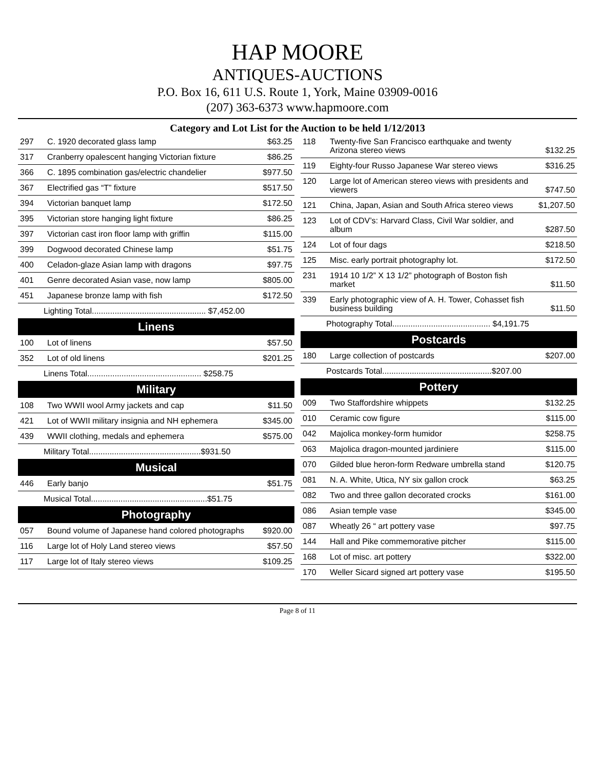HAP MOORE
ANTIQUES-AUCTIONS
P.O. Box 16, 611 U.S. Route 1, York, Maine 03909-0016
(207) 363-6373 www.hapmoore.com
Category and Lot List for the Auction to be held 1/12/2013
| 297 | C. 1920 decorated glass lamp | $63.25 |
| 317 | Cranberry opalescent hanging Victorian fixture | $86.25 |
| 366 | C. 1895 combination gas/electric chandelier | $977.50 |
| 367 | Electrified gas “T” fixture | $517.50 |
| 394 | Victorian banquet lamp | $172.50 |
| 395 | Victorian store hanging light fixture | $86.25 |
| 397 | Victorian cast iron floor lamp with griffin | $115.00 |
| 399 | Dogwood decorated Chinese lamp | $51.75 |
| 400 | Celadon-glaze Asian lamp with dragons | $97.75 |
| 401 | Genre decorated Asian vase, now lamp | $805.00 |
| 451 | Japanese bronze lamp with fish | $172.50 |
| Lighting Total.................................................. $7,452.00 | | |
Linens
| 100 | Lot of linens | $57.50 |
| 352 | Lot of old linens | $201.25 |
| Linens Total.................................................. $258.75 | | |
Military
| 108 | Two WWII wool Army jackets and cap | $11.50 |
| 421 | Lot of WWII military insignia and NH ephemera | $345.00 |
| 439 | WWII clothing, medals and ephemera | $575.00 |
| Military Total.................................................$931.50 | | |
Musical
| 446 | Early banjo | $51.75 |
| Musical Total...................................................$51.75 | | |
Photography
| 057 | Bound volume of Japanese hand colored photographs | $920.00 |
| 116 | Large lot of Holy Land stereo views | $57.50 |
| 117 | Large lot of Italy stereo views | $109.25 |
| 118 | Twenty-five San Francisco earthquake and twenty Arizona stereo views | $132.25 |
| 119 | Eighty-four Russo Japanese War stereo views | $316.25 |
| 120 | Large lot of American stereo views with presidents and viewers | $747.50 |
| 121 | China, Japan, Asian and South Africa stereo views | $1,207.50 |
| 123 | Lot of CDV’s: Harvard Class, Civil War soldier, and album | $287.50 |
| 124 | Lot of four dags | $218.50 |
| 125 | Misc. early portrait photography lot. | $172.50 |
| 231 | 1914 10 1/2” X 13 1/2” photograph of Boston fish market | $11.50 |
| 339 | Early photographic view of A. H. Tower, Cohasset fish business building | $11.50 |
| Photography Total........................................... $4,191.75 | | |
Postcards
| 180 | Large collection of postcards | $207.00 |
| Postcards Total................................................$207.00 | | |
Pottery
| 009 | Two Staffordshire whippets | $132.25 |
| 010 | Ceramic cow figure | $115.00 |
| 042 | Majolica monkey-form humidor | $258.75 |
| 063 | Majolica dragon-mounted jardiniere | $115.00 |
| 070 | Gilded blue heron-form Redware umbrella stand | $120.75 |
| 081 | N. A. White, Utica, NY six gallon crock | $63.25 |
| 082 | Two and three gallon decorated crocks | $161.00 |
| 086 | Asian temple vase | $345.00 |
| 087 | Wheatly 26 “ art pottery vase | $97.75 |
| 144 | Hall and Pike commemorative pitcher | $115.00 |
| 168 | Lot of misc. art pottery | $322.00 |
| 170 | Weller Sicard signed art pottery vase | $195.50 |
Page 8 of 11